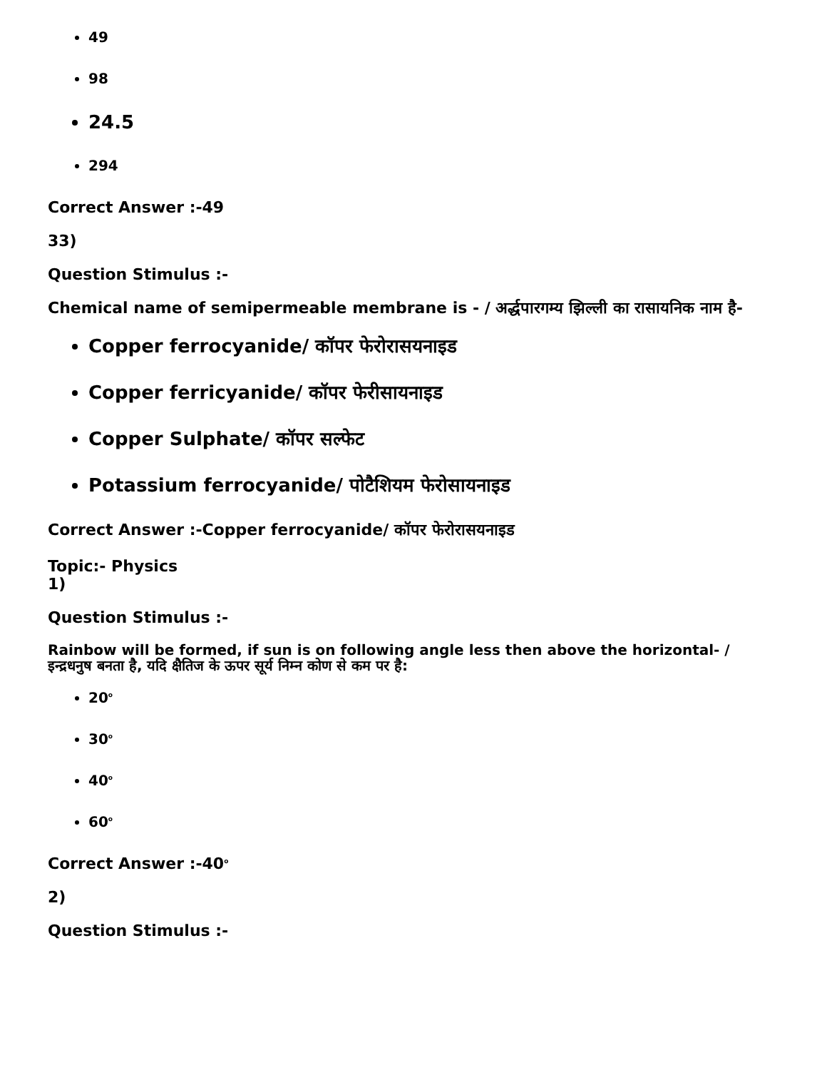49
98
24.5
294
Correct Answer :-49
33)
Question Stimulus :-
Chemical name of semipermeable membrane is - / अर्द्धपारगम्य झिल्ली का रासायनिक नाम है-
Copper ferrocyanide/ कॉपर फेरोरासयनाइड
Copper ferricyanide/ कॉपर फेरीसायनाइड
Copper Sulphate/ कॉपर सल्फेट
Potassium ferrocyanide/ पोटैशियम फेरोसायनाइड
Correct Answer :-Copper ferrocyanide/ कॉपर फेरोरासयनाइड
Topic:- Physics
1)
Question Stimulus :-
Rainbow will be formed, if sun is on following angle less then above the horizontal- /
इन्द्रधनुष बनता है, यदि क्षैतिज के ऊपर सूर्य निम्न कोण से कम पर है:
20<sup>o</sup>
30<sup>o</sup>
40<sup>o</sup>
60<sup>o</sup>
Correct Answer :-40<sup>o</sup>
2)
Question Stimulus :-